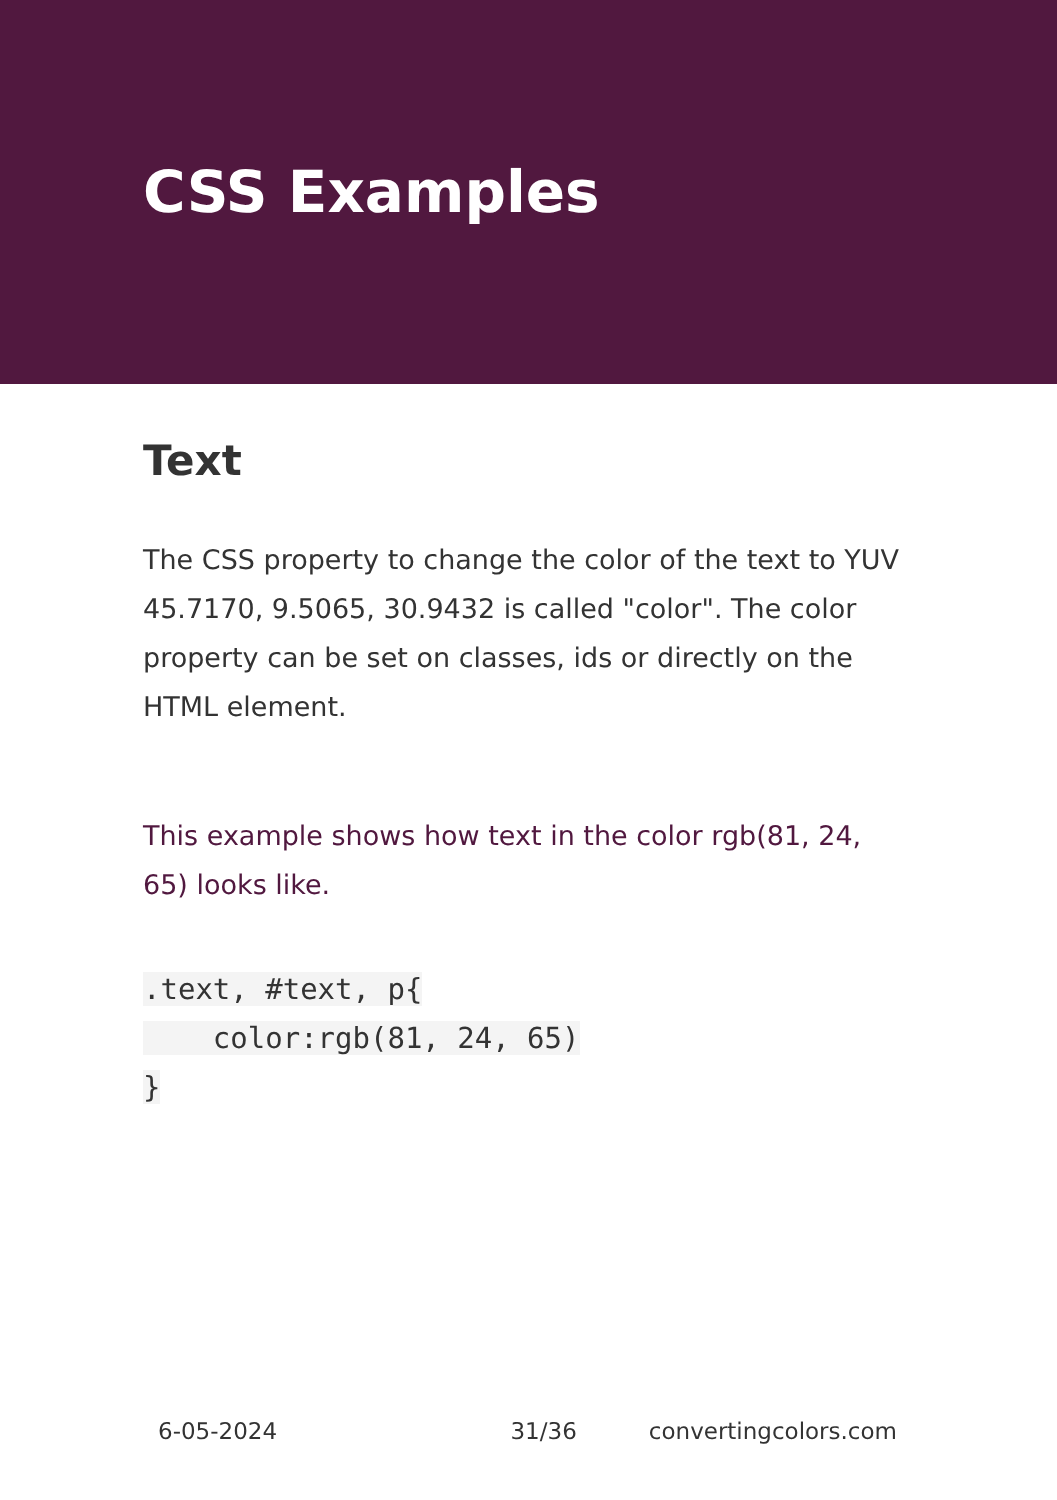CSS Examples
Text
The CSS property to change the color of the text to YUV 45.7170, 9.5065, 30.9432 is called "color". The color property can be set on classes, ids or directly on the HTML element.
This example shows how text in the color rgb(81, 24, 65) looks like.
.text, #text, p{
    color:rgb(81, 24, 65)
}
6-05-2024 31/36 convertingcolors.com